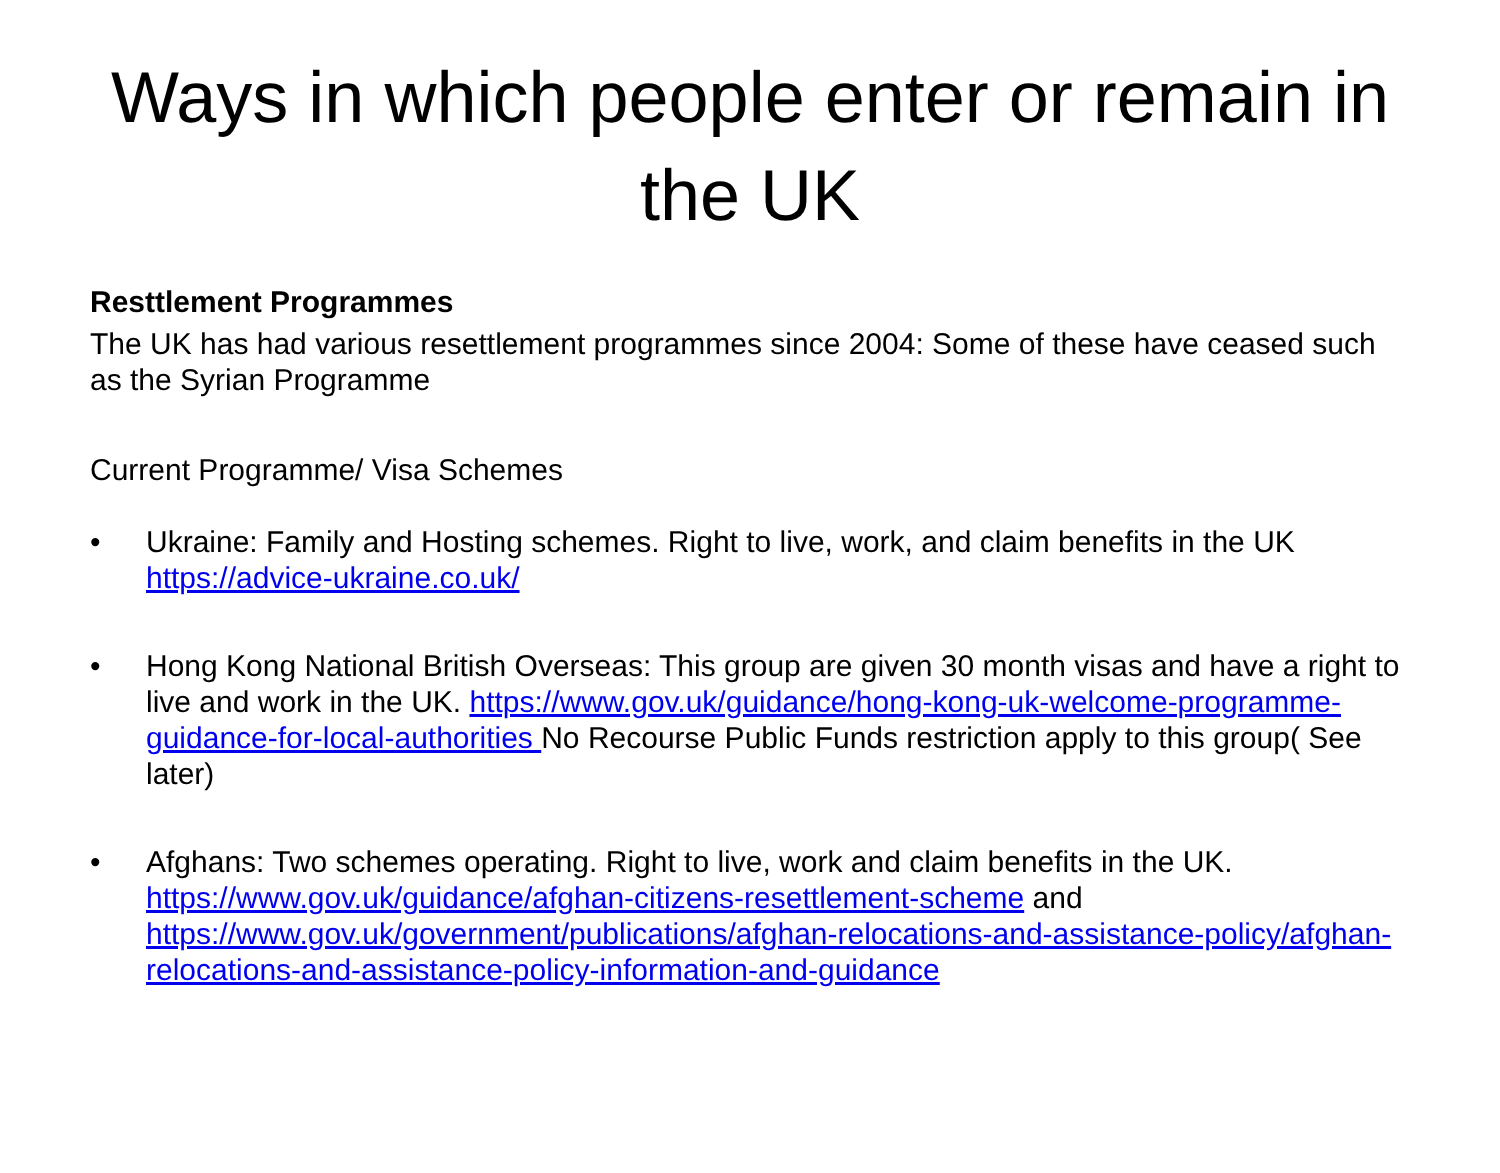Ways in which people enter or remain in the UK
Resttlement Programmes
The UK has had various resettlement programmes since 2004: Some of these have ceased such as the Syrian Programme
Current Programme/ Visa Schemes
• Ukraine: Family and Hosting schemes. Right to live, work, and claim benefits in the UK https://advice-ukraine.co.uk/
• Hong Kong National British Overseas: This group are given 30 month visas and have a right to live and work in the UK. https://www.gov.uk/guidance/hong-kong-uk-welcome-programme-guidance-for-local-authorities No Recourse Public Funds restriction apply to this group( See later)
• Afghans: Two schemes operating. Right to live, work and claim benefits in the UK. https://www.gov.uk/guidance/afghan-citizens-resettlement-scheme and https://www.gov.uk/government/publications/afghan-relocations-and-assistance-policy/afghan-relocations-and-assistance-policy-information-and-guidance